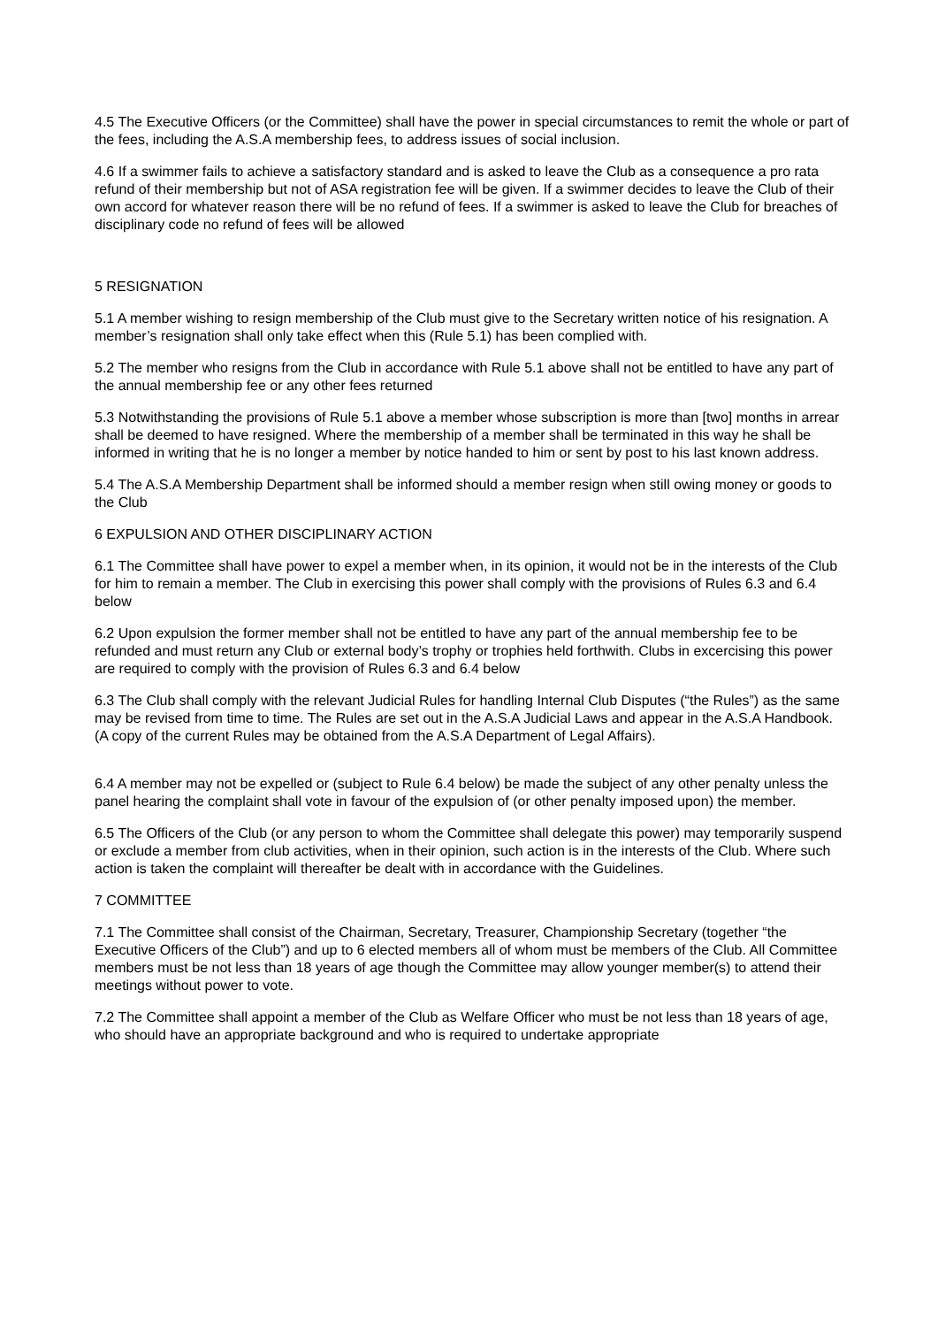4.5 The Executive Officers (or the Committee) shall have the power in special circumstances to remit the whole or part of the fees, including the A.S.A membership fees, to address issues of social inclusion.
4.6 If a swimmer fails to achieve a satisfactory standard and is asked to leave the Club as a consequence a pro rata refund of their membership but not of ASA registration fee will be given. If a swimmer decides to leave the Club of their own accord for whatever reason there will be no refund of fees. If a swimmer is asked to leave the Club for breaches of disciplinary code no refund of fees will be allowed
5 RESIGNATION
5.1 A member wishing to resign membership of the Club must give to the Secretary written notice of his resignation. A member’s resignation shall only take effect when this (Rule 5.1) has been complied with.
5.2 The member who resigns from the Club in accordance with Rule 5.1 above shall not be entitled to have any part of the annual membership fee or any other fees returned
5.3 Notwithstanding the provisions of Rule 5.1 above a member whose subscription is more than [two] months in arrear shall be deemed to have resigned. Where the membership of a member shall be terminated in this way he shall be informed in writing that he is no longer a member by notice handed to him or sent by post to his last known address.
5.4 The A.S.A Membership Department shall be informed should a member resign when still owing money or goods to the Club
6 EXPULSION AND OTHER DISCIPLINARY ACTION
6.1 The Committee shall have power to expel a member when, in its opinion, it would not be in the interests of the Club for him to remain a member. The Club in exercising this power shall comply with the provisions of Rules 6.3 and 6.4 below
6.2 Upon expulsion the former member shall not be entitled to have any part of the annual membership fee to be refunded and must return any Club or external body’s trophy or trophies held forthwith. Clubs in excercising this power are required to comply with the provision of Rules 6.3 and 6.4 below
6.3 The Club shall comply with the relevant Judicial Rules for handling Internal Club Disputes (“the Rules”) as the same may be revised from time to time. The Rules are set out in the A.S.A Judicial Laws and appear in the A.S.A Handbook. (A copy of the current Rules may be obtained from the A.S.A Department of Legal Affairs).
6.4 A member may not be expelled or (subject to Rule 6.4 below) be made the subject of any other penalty unless the panel hearing the complaint shall vote in favour of the expulsion of (or other penalty imposed upon) the member.
6.5 The Officers of the Club (or any person to whom the Committee shall delegate this power) may temporarily suspend or exclude a member from club activities, when in their opinion, such action is in the interests of the Club. Where such action is taken the complaint will thereafter be dealt with in accordance with the Guidelines.
7 COMMITTEE
7.1 The Committee shall consist of the Chairman, Secretary, Treasurer, Championship Secretary (together “the Executive Officers of the Club”) and up to 6 elected members all of whom must be members of the Club. All Committee members must be not less than 18 years of age though the Committee may allow younger member(s) to attend their meetings without power to vote.
7.2 The Committee shall appoint a member of the Club as Welfare Officer who must be not less than 18 years of age, who should have an appropriate background and who is required to undertake appropriate